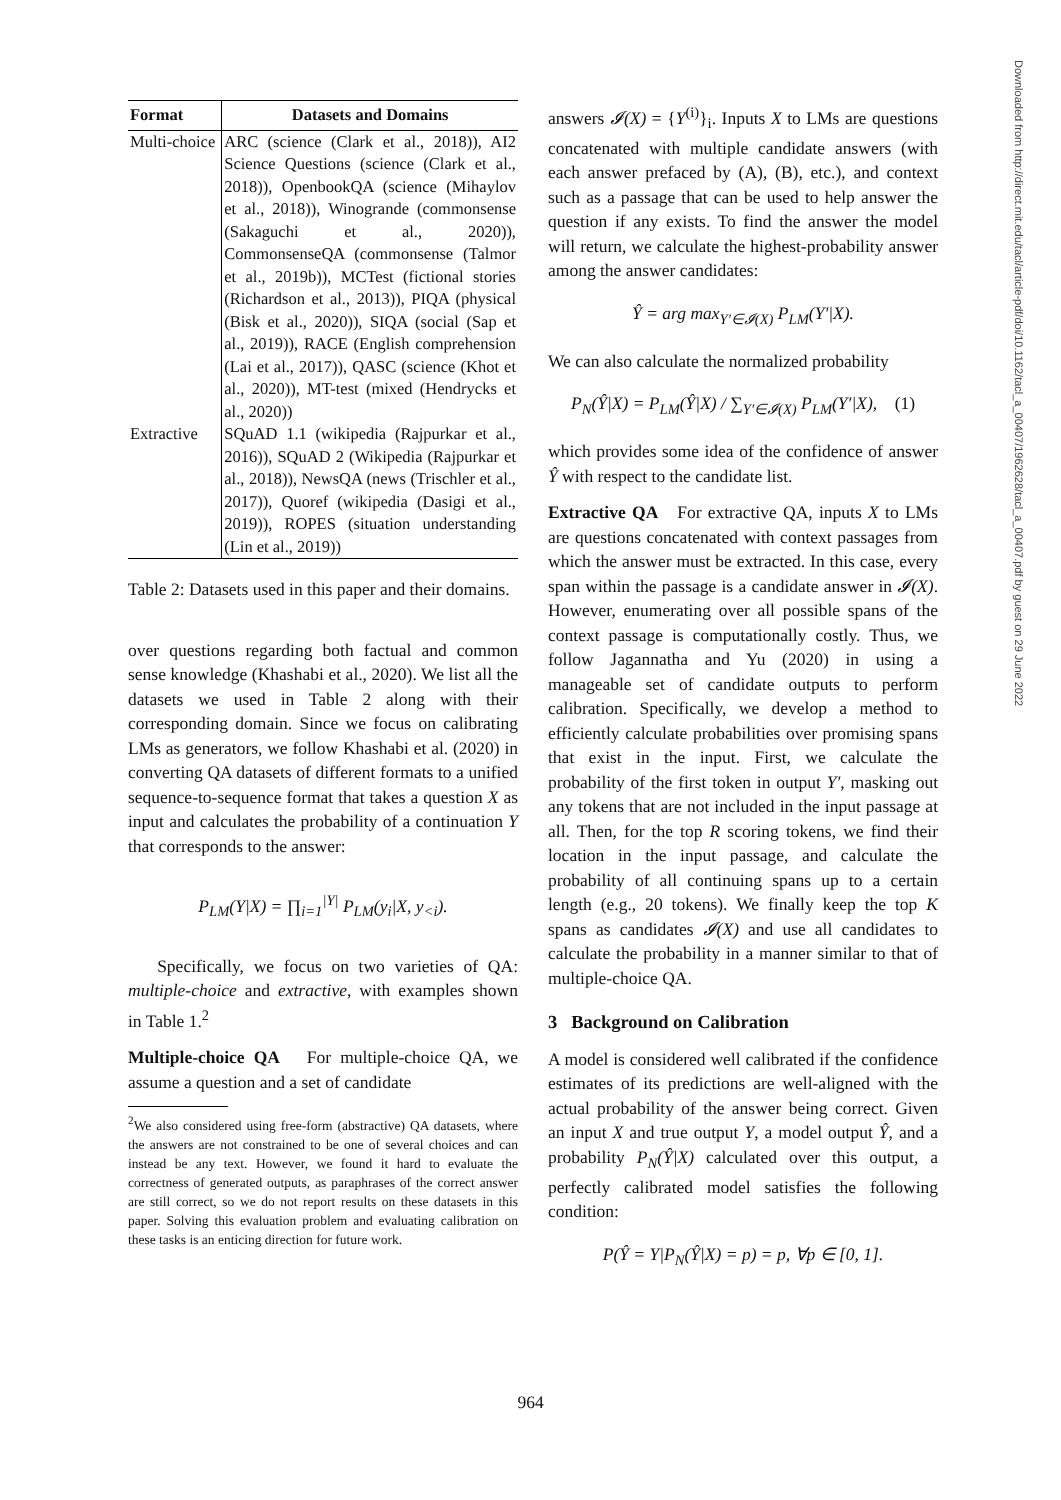| Format | Datasets and Domains |
| --- | --- |
| Multi-choice | ARC (science (Clark et al., 2018)), AI2 Science Questions (science (Clark et al., 2018)), OpenbookQA (science (Mihaylov et al., 2018)), Winogrande (commonsense (Sakaguchi et al., 2020)), CommonsenseQA (commonsense (Talmor et al., 2019b)), MCTest (fictional stories (Richardson et al., 2013)), PIQA (physical (Bisk et al., 2020)), SIQA (social (Sap et al., 2019)), RACE (English comprehension (Lai et al., 2017)), QASC (science (Khot et al., 2020)), MT-test (mixed (Hendrycks et al., 2020)) |
| Extractive | SQuAD 1.1 (wikipedia (Rajpurkar et al., 2016)), SQuAD 2 (Wikipedia (Rajpurkar et al., 2018)), NewsQA (news (Trischler et al., 2017)), Quoref (wikipedia (Dasigi et al., 2019)), ROPES (situation understanding (Lin et al., 2019)) |
Table 2: Datasets used in this paper and their domains.
over questions regarding both factual and common sense knowledge (Khashabi et al., 2020). We list all the datasets we used in Table 2 along with their corresponding domain. Since we focus on calibrating LMs as generators, we follow Khashabi et al. (2020) in converting QA datasets of different formats to a unified sequence-to-sequence format that takes a question X as input and calculates the probability of a continuation Y that corresponds to the answer:
P<sub>LM</sub>(Y|X) = ∏<sub>i=1</sub><sup>|Y|</sup> P<sub>LM</sub>(y<sub>i</sub>|X, y<sub><i</sub>).
Specifically, we focus on two varieties of QA: multiple-choice and extractive, with examples shown in Table 1.<sup>2</sup>
Multiple-choice QA For multiple-choice QA, we assume a question and a set of candidate
<sup>2</sup> We also considered using free-form (abstractive) QA datasets, where the answers are not constrained to be one of several choices and can instead be any text. However, we found it hard to evaluate the correctness of generated outputs, as paraphrases of the correct answer are still correct, so we do not report results on these datasets in this paper. Solving this evaluation problem and evaluating calibration on these tasks is an enticing direction for future work.
answers 𝓘(X) = {Y<sup>(i)</sup>}<sub>i</sub>. Inputs X to LMs are questions concatenated with multiple candidate answers (with each answer prefaced by (A), (B), etc.), and context such as a passage that can be used to help answer the question if any exists. To find the answer the model will return, we calculate the highest-probability answer among the answer candidates:
Ŷ = arg max<sub>Y′∈𝓘(X)</sub> P<sub>LM</sub>(Y′|X).
We can also calculate the normalized probability
P<sub>N</sub>(Ŷ|X) = P<sub>LM</sub>(Ŷ|X) / ∑<sub>Y′∈𝓘(X)</sub> P<sub>LM</sub>(Y′|X), (1)
which provides some idea of the confidence of answer Ŷ with respect to the candidate list.
Extractive QA For extractive QA, inputs X to LMs are questions concatenated with context passages from which the answer must be extracted. In this case, every span within the passage is a candidate answer in 𝓘(X). However, enumerating over all possible spans of the context passage is computationally costly. Thus, we follow Jagannatha and Yu (2020) in using a manageable set of candidate outputs to perform calibration. Specifically, we develop a method to efficiently calculate probabilities over promising spans that exist in the input. First, we calculate the probability of the first token in output Y′, masking out any tokens that are not included in the input passage at all. Then, for the top R scoring tokens, we find their location in the input passage, and calculate the probability of all continuing spans up to a certain length (e.g., 20 tokens). We finally keep the top K spans as candidates 𝓘(X) and use all candidates to calculate the probability in a manner similar to that of multiple-choice QA.
3 Background on Calibration
A model is considered well calibrated if the confidence estimates of its predictions are well-aligned with the actual probability of the answer being correct. Given an input X and true output Y, a model output Ŷ, and a probability P<sub>N</sub>(Ŷ|X) calculated over this output, a perfectly calibrated model satisfies the following condition:
P(Ŷ = Y|P<sub>N</sub>(Ŷ|X) = p) = p, ∀p ∈ [0, 1].
Downloaded from http://direct.mit.edu/tacl/article-pdf/doi/10.1162/tacl_a_00407/1962628/tacl_a_00407.pdf by guest on 29 June 2022
964